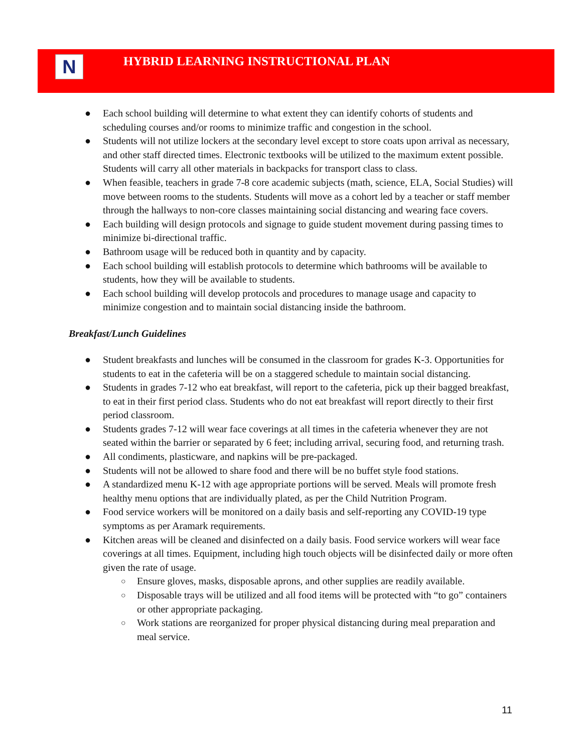N
HYBRID LEARNING INSTRUCTIONAL PLAN
● Each school building will determine to what extent they can identify cohorts of students and scheduling courses and/or rooms to minimize traffic and congestion in the school.
● Students will not utilize lockers at the secondary level except to store coats upon arrival as necessary, and other staff directed times. Electronic textbooks will be utilized to the maximum extent possible. Students will carry all other materials in backpacks for transport class to class.
● When feasible, teachers in grade 7-8 core academic subjects (math, science, ELA, Social Studies) will move between rooms to the students. Students will move as a cohort led by a teacher or staff member through the hallways to non-core classes maintaining social distancing and wearing face covers.
● Each building will design protocols and signage to guide student movement during passing times to minimize bi-directional traffic.
● Bathroom usage will be reduced both in quantity and by capacity.
● Each school building will establish protocols to determine which bathrooms will be available to students, how they will be available to students.
● Each school building will develop protocols and procedures to manage usage and capacity to minimize congestion and to maintain social distancing inside the bathroom.
Breakfast/Lunch Guidelines
● Student breakfasts and lunches will be consumed in the classroom for grades K-3. Opportunities for students to eat in the cafeteria will be on a staggered schedule to maintain social distancing.
● Students in grades 7-12 who eat breakfast, will report to the cafeteria, pick up their bagged breakfast, to eat in their first period class. Students who do not eat breakfast will report directly to their first period classroom.
● Students grades 7-12 will wear face coverings at all times in the cafeteria whenever they are not seated within the barrier or separated by 6 feet; including arrival, securing food, and returning trash.
● All condiments, plasticware, and napkins will be pre-packaged.
● Students will not be allowed to share food and there will be no buffet style food stations.
● A standardized menu K-12 with age appropriate portions will be served. Meals will promote fresh healthy menu options that are individually plated, as per the Child Nutrition Program.
● Food service workers will be monitored on a daily basis and self-reporting any COVID-19 type symptoms as per Aramark requirements.
● Kitchen areas will be cleaned and disinfected on a daily basis. Food service workers will wear face coverings at all times. Equipment, including high touch objects will be disinfected daily or more often given the rate of usage.
○ Ensure gloves, masks, disposable aprons, and other supplies are readily available.
○ Disposable trays will be utilized and all food items will be protected with “to go” containers or other appropriate packaging.
○ Work stations are reorganized for proper physical distancing during meal preparation and meal service.
11